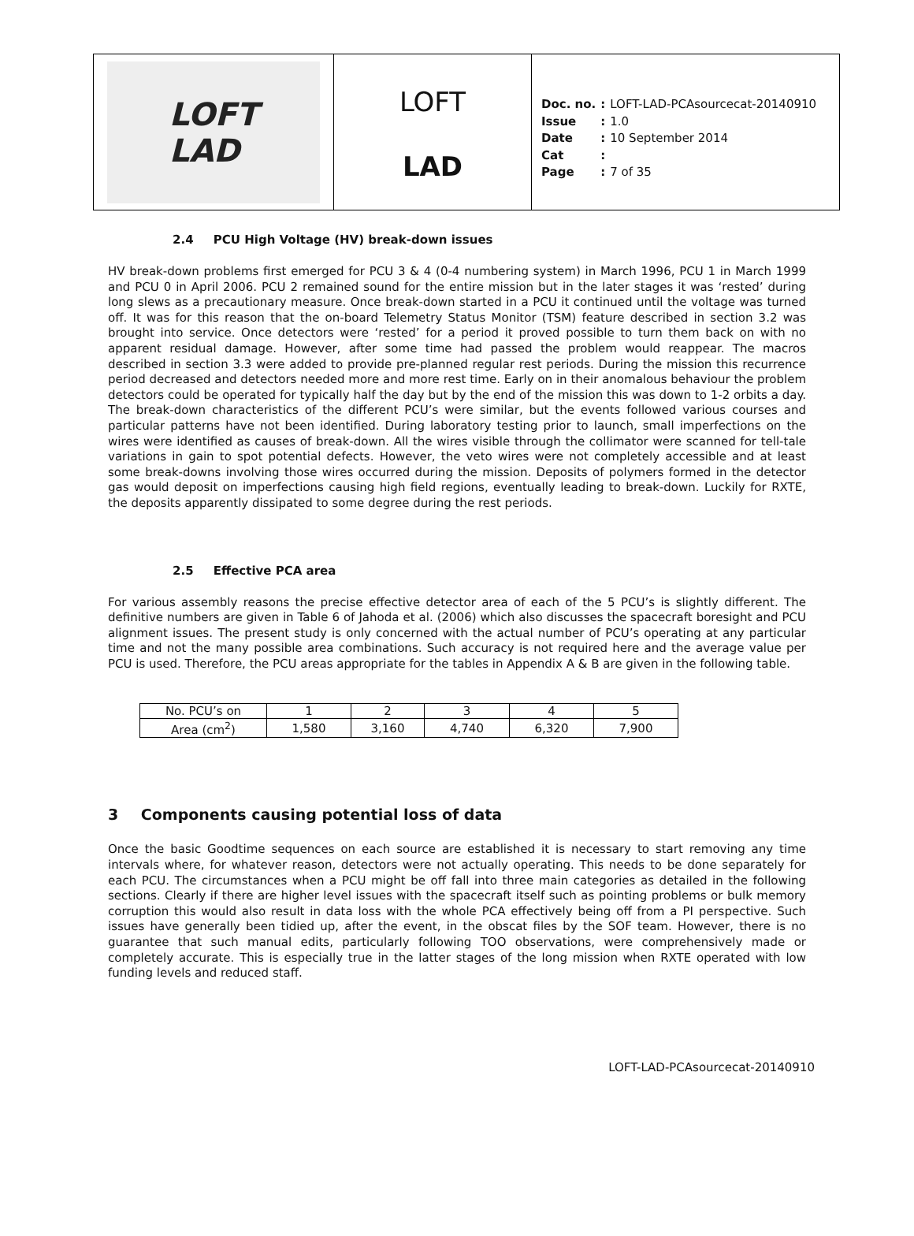LOFT
LAD
LOFT
LAD
| Doc. no. | : | LOFT-LAD-PCAsourcecat-20140910 |
| Issue | : | 1.0 |
| Date | : | 10 September 2014 |
| Cat | : | |
| Page | : | 7 of 35 |
2.4 PCU High Voltage (HV) break-down issues
HV break-down problems first emerged for PCU 3 & 4 (0-4 numbering system) in March 1996, PCU 1 in March 1999 and PCU 0 in April 2006. PCU 2 remained sound for the entire mission but in the later stages it was ‘rested’ during long slews as a precautionary measure. Once break-down started in a PCU it continued until the voltage was turned off. It was for this reason that the on-board Telemetry Status Monitor (TSM) feature described in section 3.2 was brought into service. Once detectors were ‘rested’ for a period it proved possible to turn them back on with no apparent residual damage. However, after some time had passed the problem would reappear. The macros described in section 3.3 were added to provide pre-planned regular rest periods. During the mission this recurrence period decreased and detectors needed more and more rest time. Early on in their anomalous behaviour the problem detectors could be operated for typically half the day but by the end of the mission this was down to 1-2 orbits a day. The break-down characteristics of the different PCU’s were similar, but the events followed various courses and particular patterns have not been identified. During laboratory testing prior to launch, small imperfections on the wires were identified as causes of break-down. All the wires visible through the collimator were scanned for tell-tale variations in gain to spot potential defects. However, the veto wires were not completely accessible and at least some break-downs involving those wires occurred during the mission. Deposits of polymers formed in the detector gas would deposit on imperfections causing high field regions, eventually leading to break-down. Luckily for RXTE, the deposits apparently dissipated to some degree during the rest periods.
2.5 Effective PCA area
For various assembly reasons the precise effective detector area of each of the 5 PCU’s is slightly different. The definitive numbers are given in Table 6 of Jahoda et al. (2006) which also discusses the spacecraft boresight and PCU alignment issues. The present study is only concerned with the actual number of PCU’s operating at any particular time and not the many possible area combinations. Such accuracy is not required here and the average value per PCU is used. Therefore, the PCU areas appropriate for the tables in Appendix A & B are given in the following table.
| No. PCU’s on | 1 | 2 | 3 | 4 | 5 |
| Area (cm<sup>2</sup>) | 1,580 | 3,160 | 4,740 | 6,320 | 7,900 |
3 Components causing potential loss of data
Once the basic Goodtime sequences on each source are established it is necessary to start removing any time intervals where, for whatever reason, detectors were not actually operating. This needs to be done separately for each PCU. The circumstances when a PCU might be off fall into three main categories as detailed in the following sections. Clearly if there are higher level issues with the spacecraft itself such as pointing problems or bulk memory corruption this would also result in data loss with the whole PCA effectively being off from a PI perspective. Such issues have generally been tidied up, after the event, in the obscat files by the SOF team. However, there is no guarantee that such manual edits, particularly following TOO observations, were comprehensively made or completely accurate. This is especially true in the latter stages of the long mission when RXTE operated with low funding levels and reduced staff.
LOFT-LAD-PCAsourcecat-20140910